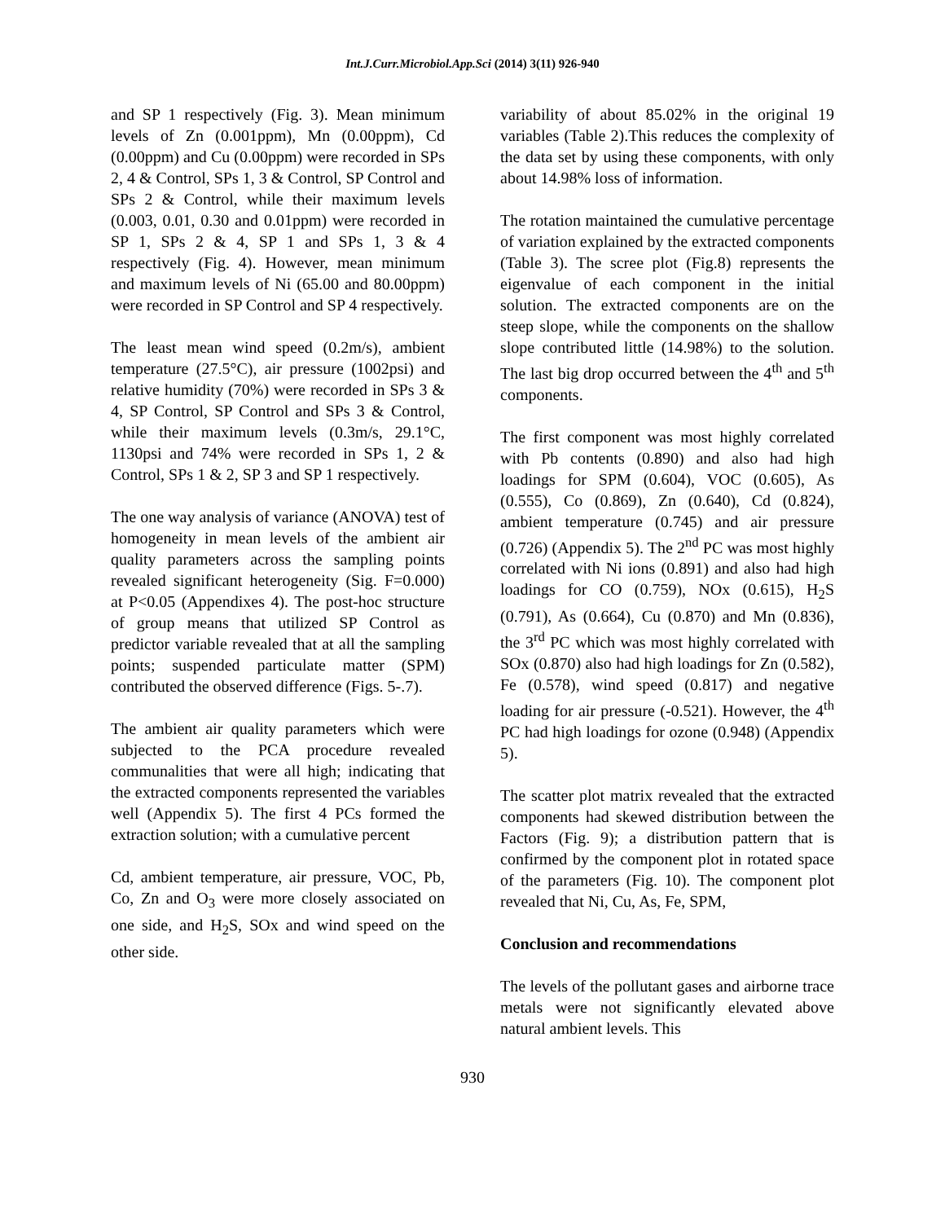Int.J.Curr.Microbiol.App.Sci (2014) 3(11) 926-940
and SP 1 respectively (Fig. 3). Mean minimum levels of Zn (0.001ppm), Mn (0.00ppm), Cd (0.00ppm) and Cu (0.00ppm) were recorded in SPs 2, 4 & Control, SPs 1, 3 & Control, SP Control and SPs 2 & Control, while their maximum levels (0.003, 0.01, 0.30 and 0.01ppm) were recorded in SP 1, SPs 2 & 4, SP 1 and SPs 1, 3 & 4 respectively (Fig. 4). However, mean minimum and maximum levels of Ni (65.00 and 80.00ppm) were recorded in SP Control and SP 4 respectively.
The least mean wind speed (0.2m/s), ambient temperature (27.5°C), air pressure (1002psi) and relative humidity (70%) were recorded in SPs 3 & 4, SP Control, SP Control and SPs 3 & Control, while their maximum levels (0.3m/s, 29.1°C, 1130psi and 74% were recorded in SPs 1, 2 & Control, SPs 1 & 2, SP 3 and SP 1 respectively.
The one way analysis of variance (ANOVA) test of homogeneity in mean levels of the ambient air quality parameters across the sampling points revealed significant heterogeneity (Sig. F=0.000) at P<0.05 (Appendixes 4). The post-hoc structure of group means that utilized SP Control as predictor variable revealed that at all the sampling points; suspended particulate matter (SPM) contributed the observed difference (Figs. 5-.7).
The ambient air quality parameters which were subjected to the PCA procedure revealed communalities that were all high; indicating that the extracted components represented the variables well (Appendix 5). The first 4 PCs formed the extraction solution; with a cumulative percent
Cd, ambient temperature, air pressure, VOC, Pb, Co, Zn and O<sub>3</sub> were more closely associated on one side, and H<sub>2</sub>S, SOx and wind speed on the other side.
variability of about 85.02% in the original 19 variables (Table 2).This reduces the complexity of the data set by using these components, with only about 14.98% loss of information.
The rotation maintained the cumulative percentage of variation explained by the extracted components (Table 3). The scree plot (Fig.8) represents the eigenvalue of each component in the initial solution. The extracted components are on the steep slope, while the components on the shallow slope contributed little (14.98%) to the solution. The last big drop occurred between the 4<sup>th</sup> and 5<sup>th</sup> components.
The first component was most highly correlated with Pb contents (0.890) and also had high loadings for SPM (0.604), VOC (0.605), As (0.555), Co (0.869), Zn (0.640), Cd (0.824), ambient temperature (0.745) and air pressure (0.726) (Appendix 5). The 2<sup>nd</sup> PC was most highly correlated with Ni ions (0.891) and also had high loadings for CO (0.759), NOx (0.615), H<sub>2</sub>S (0.791), As (0.664), Cu (0.870) and Mn (0.836), the 3<sup>rd</sup> PC which was most highly correlated with SOx (0.870) also had high loadings for Zn (0.582), Fe (0.578), wind speed (0.817) and negative loading for air pressure (-0.521). However, the 4<sup>th</sup> PC had high loadings for ozone (0.948) (Appendix 5).
The scatter plot matrix revealed that the extracted components had skewed distribution between the Factors (Fig. 9); a distribution pattern that is confirmed by the component plot in rotated space of the parameters (Fig. 10). The component plot revealed that Ni, Cu, As, Fe, SPM,
Conclusion and recommendations
The levels of the pollutant gases and airborne trace metals were not significantly elevated above natural ambient levels. This
930